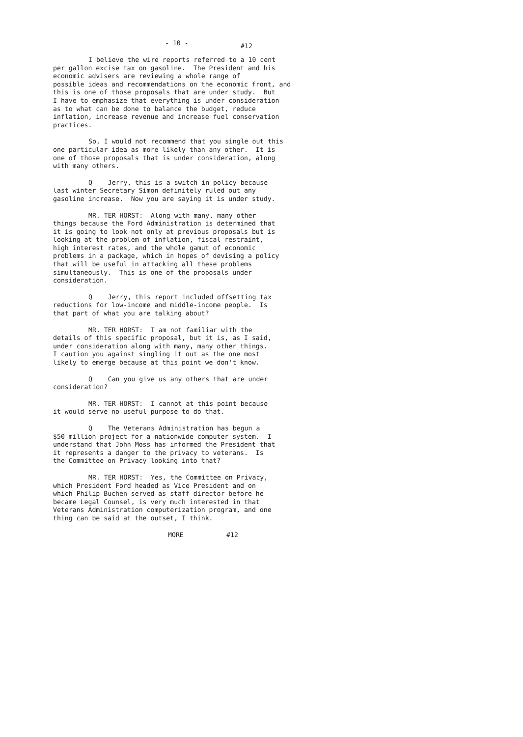- 10 - #12
I believe the wire reports referred to a 10 cent
per gallon excise tax on gasoline. The President and his
economic advisers are reviewing a whole range of
possible ideas and recommendations on the economic front, and
this is one of those proposals that are under study. But
I have to emphasize that everything is under consideration
as to what can be done to balance the budget, reduce
inflation, increase revenue and increase fuel conservation
practices.
So, I would not recommend that you single out this
one particular idea as more likely than any other. It is
one of those proposals that is under consideration, along
with many others.
Q Jerry, this is a switch in policy because
last winter Secretary Simon definitely ruled out any
gasoline increase. Now you are saying it is under study.
MR. TER HORST: Along with many, many other
things because the Ford Administration is determined that
it is going to look not only at previous proposals but is
looking at the problem of inflation, fiscal restraint,
high interest rates, and the whole gamut of economic
problems in a package, which in hopes of devising a policy
that will be useful in attacking all these problems
simultaneously. This is one of the proposals under
consideration.
Q Jerry, this report included offsetting tax
reductions for low-income and middle-income people. Is
that part of what you are talking about?
MR. TER HORST: I am not familiar with the
details of this specific proposal, but it is, as I said,
under consideration along with many, many other things.
I caution you against singling it out as the one most
likely to emerge because at this point we don't know.
Q Can you give us any others that are under
consideration?
MR. TER HORST: I cannot at this point because
it would serve no useful purpose to do that.
Q The Veterans Administration has begun a
$50 million project for a nationwide computer system. I
understand that John Moss has informed the President that
it represents a danger to the privacy to veterans. Is
the Committee on Privacy looking into that?
MR. TER HORST: Yes, the Committee on Privacy,
which President Ford headed as Vice President and on
which Philip Buchen served as staff director before he
became Legal Counsel, is very much interested in that
Veterans Administration computerization program, and one
thing can be said at the outset, I think.
MORE #12